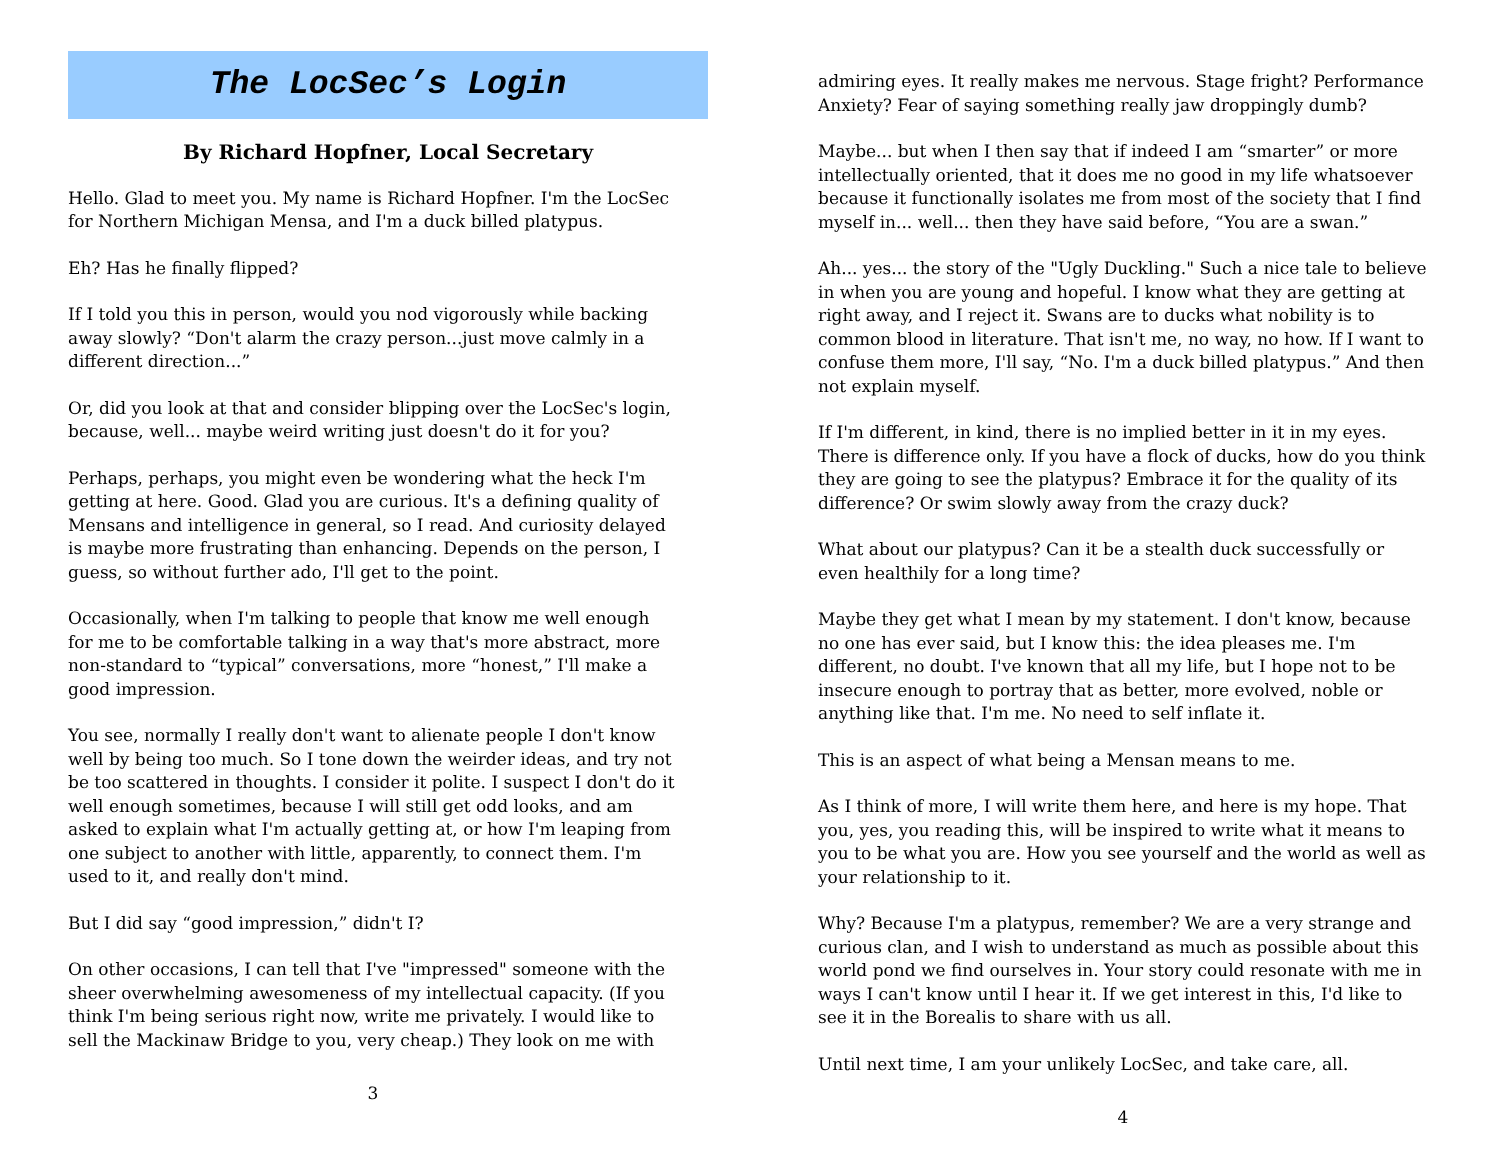The LocSec’s Login
By Richard Hopfner, Local Secretary
Hello. Glad to meet you. My name is Richard Hopfner. I'm the LocSec for Northern Michigan Mensa, and I'm a duck billed platypus.
Eh? Has he finally flipped?
If I told you this in person, would you nod vigorously while backing away slowly? “Don't alarm the crazy person...just move calmly in a different direction...”
Or, did you look at that and consider blipping over the LocSec's login, because, well... maybe weird writing just doesn't do it for you?
Perhaps, perhaps, you might even be wondering what the heck I'm getting at here. Good. Glad you are curious. It's a defining quality of Mensans and intelligence in general, so I read. And curiosity delayed is maybe more frustrating than enhancing. Depends on the person, I guess, so without further ado, I'll get to the point.
Occasionally, when I'm talking to people that know me well enough for me to be comfortable talking in a way that's more abstract, more non-standard to “typical” conversations, more “honest,” I'll make a good impression.
You see, normally I really don't want to alienate people I don't know well by being too much. So I tone down the weirder ideas, and try not be too scattered in thoughts. I consider it polite. I suspect I don't do it well enough sometimes, because I will still get odd looks, and am asked to explain what I'm actually getting at, or how I'm leaping from one subject to another with little, apparently, to connect them. I'm used to it, and really don't mind.
But I did say “good impression,” didn't I?
On other occasions, I can tell that I've "impressed" someone with the sheer overwhelming awesomeness of my intellectual capacity. (If you think I'm being serious right now, write me privately. I would like to sell the Mackinaw Bridge to you, very cheap.) They look on me with
3
admiring eyes. It really makes me nervous. Stage fright? Performance Anxiety? Fear of saying something really jaw droppingly dumb?
Maybe... but when I then say that if indeed I am “smarter” or more intellectually oriented, that it does me no good in my life whatsoever because it functionally isolates me from most of the society that I find myself in... well... then they have said before, “You are a swan.”
Ah... yes... the story of the "Ugly Duckling." Such a nice tale to believe in when you are young and hopeful. I know what they are getting at right away, and I reject it. Swans are to ducks what nobility is to common blood in literature. That isn't me, no way, no how. If I want to confuse them more, I'll say, “No. I'm a duck billed platypus.” And then not explain myself.
If I'm different, in kind, there is no implied better in it in my eyes. There is difference only. If you have a flock of ducks, how do you think they are going to see the platypus? Embrace it for the quality of its difference? Or swim slowly away from the crazy duck?
What about our platypus? Can it be a stealth duck successfully or even healthily for a long time?
Maybe they get what I mean by my statement. I don't know, because no one has ever said, but I know this: the idea pleases me. I'm different, no doubt. I've known that all my life, but I hope not to be insecure enough to portray that as better, more evolved, noble or anything like that. I'm me. No need to self inflate it.
This is an aspect of what being a Mensan means to me.
As I think of more, I will write them here, and here is my hope. That you, yes, you reading this, will be inspired to write what it means to you to be what you are. How you see yourself and the world as well as your relationship to it.
Why? Because I'm a platypus, remember? We are a very strange and curious clan, and I wish to understand as much as possible about this world pond we find ourselves in. Your story could resonate with me in ways I can't know until I hear it. If we get interest in this, I'd like to see it in the Borealis to share with us all.
Until next time, I am your unlikely LocSec, and take care, all.
4